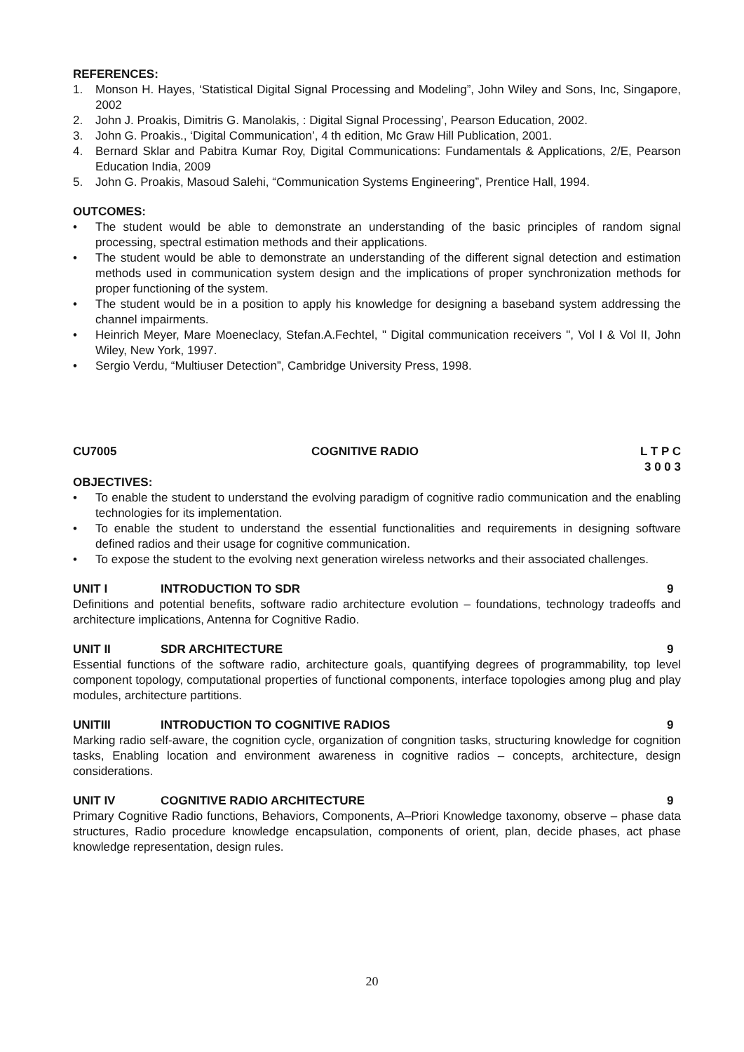REFERENCES:
1. Monson H. Hayes, ‘Statistical Digital Signal Processing and Modeling”, John Wiley and Sons, Inc, Singapore, 2002
2. John J. Proakis, Dimitris G. Manolakis, : Digital Signal Processing’, Pearson Education, 2002.
3. John G. Proakis., ‘Digital Communication’, 4 th edition, Mc Graw Hill Publication, 2001.
4. Bernard Sklar and Pabitra Kumar Roy, Digital Communications: Fundamentals & Applications, 2/E, Pearson Education India, 2009
5. John G. Proakis, Masoud Salehi, “Communication Systems Engineering”, Prentice Hall, 1994.
OUTCOMES:
• The student would be able to demonstrate an understanding of the basic principles of random signal processing, spectral estimation methods and their applications.
• The student would be able to demonstrate an understanding of the different signal detection and estimation methods used in communication system design and the implications of proper synchronization methods for proper functioning of the system.
• The student would be in a position to apply his knowledge for designing a baseband system addressing the channel impairments.
• Heinrich Meyer, Mare Moeneclacy, Stefan.A.Fechtel, " Digital communication receivers ", Vol I & Vol II, John Wiley, New York, 1997.
• Sergio Verdu, “Multiuser Detection”, Cambridge University Press, 1998.
CU7005 COGNITIVE RADIO L T P C
3 0 0 3
OBJECTIVES:
• To enable the student to understand the evolving paradigm of cognitive radio communication and the enabling technologies for its implementation.
• To enable the student to understand the essential functionalities and requirements in designing software defined radios and their usage for cognitive communication.
• To expose the student to the evolving next generation wireless networks and their associated challenges.
UNIT I INTRODUCTION TO SDR 9
Definitions and potential benefits, software radio architecture evolution – foundations, technology tradeoffs and architecture implications, Antenna for Cognitive Radio.
UNIT II SDR ARCHITECTURE 9
Essential functions of the software radio, architecture goals, quantifying degrees of programmability, top level component topology, computational properties of functional components, interface topologies among plug and play modules, architecture partitions.
UNITIII INTRODUCTION TO COGNITIVE RADIOS 9
Marking radio self-aware, the cognition cycle, organization of congnition tasks, structuring knowledge for cognition tasks, Enabling location and environment awareness in cognitive radios – concepts, architecture, design considerations.
UNIT IV COGNITIVE RADIO ARCHITECTURE 9
Primary Cognitive Radio functions, Behaviors, Components, A–Priori Knowledge taxonomy, observe – phase data structures, Radio procedure knowledge encapsulation, components of orient, plan, decide phases, act phase knowledge representation, design rules.
20